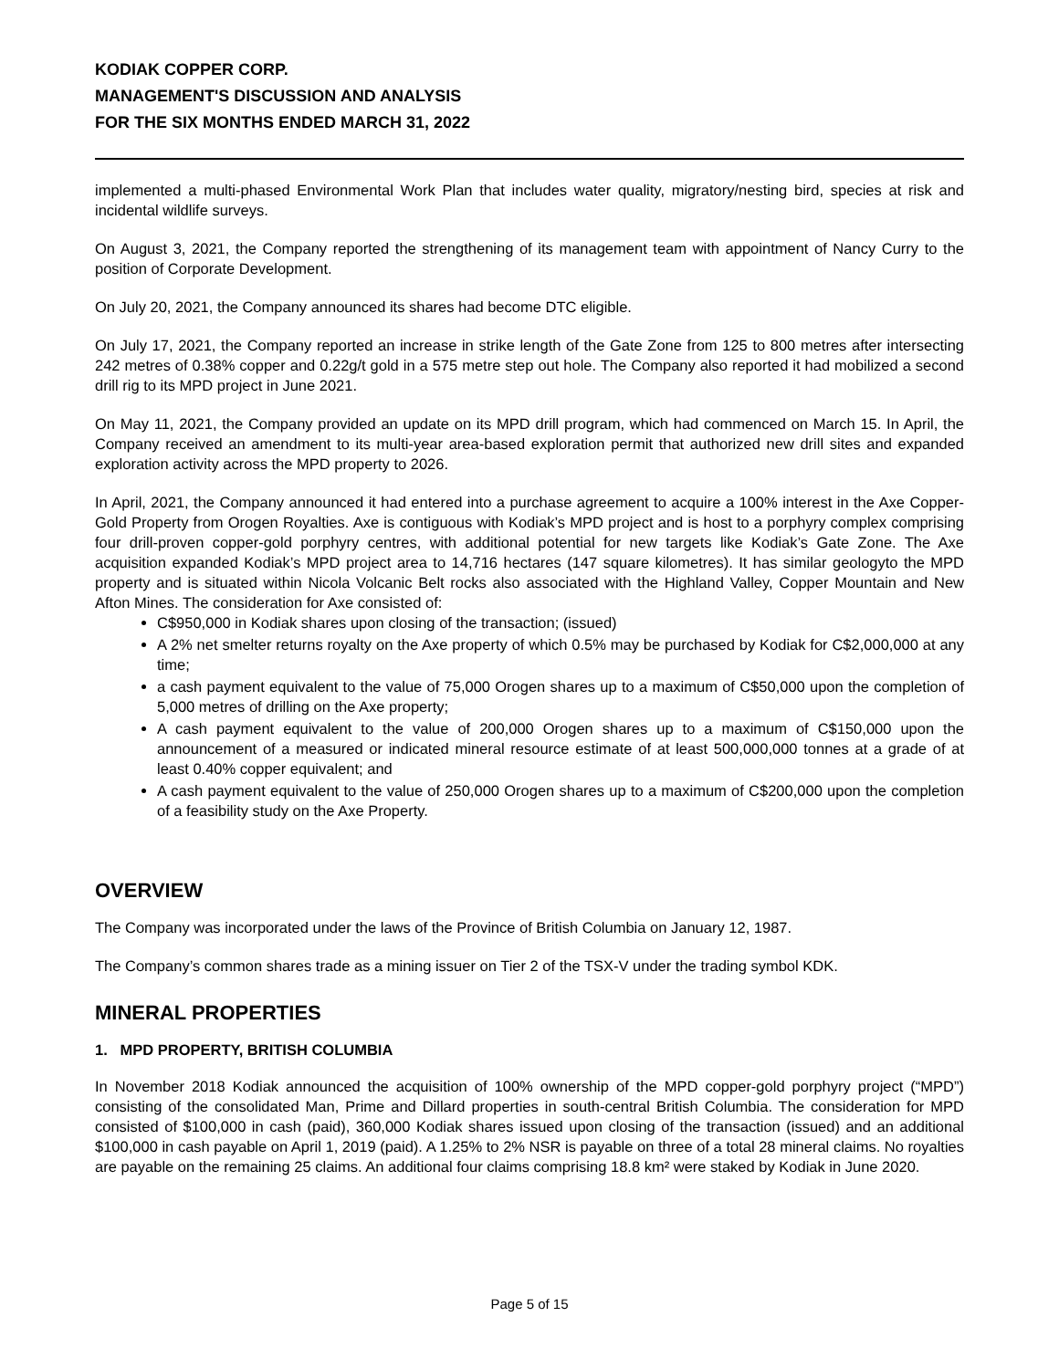KODIAK COPPER CORP.
MANAGEMENT'S DISCUSSION AND ANALYSIS
FOR THE SIX MONTHS ENDED MARCH 31, 2022
implemented a multi-phased Environmental Work Plan that includes water quality, migratory/nesting bird, species at risk and incidental wildlife surveys.
On August 3, 2021, the Company reported the strengthening of its management team with appointment of Nancy Curry to the position of Corporate Development.
On July 20, 2021, the Company announced its shares had become DTC eligible.
On July 17, 2021, the Company reported an increase in strike length of the Gate Zone from 125 to 800 metres after intersecting 242 metres of 0.38% copper and 0.22g/t gold in a 575 metre step out hole. The Company also reported it had mobilized a second drill rig to its MPD project in June 2021.
On May 11, 2021, the Company provided an update on its MPD drill program, which had commenced on March 15. In April, the Company received an amendment to its multi-year area-based exploration permit that authorized new drill sites and expanded exploration activity across the MPD property to 2026.
In April, 2021, the Company announced it had entered into a purchase agreement to acquire a 100% interest in the Axe Copper-Gold Property from Orogen Royalties. Axe is contiguous with Kodiak’s MPD project and is host to a porphyry complex comprising four drill-proven copper-gold porphyry centres, with additional potential for new targets like Kodiak’s Gate Zone. The Axe acquisition expanded Kodiak’s MPD project area to 14,716 hectares (147 square kilometres). It has similar geologyto the MPD property and is situated within Nicola Volcanic Belt rocks also associated with the Highland Valley, Copper Mountain and New Afton Mines. The consideration for Axe consisted of:
C$950,000 in Kodiak shares upon closing of the transaction; (issued)
A 2% net smelter returns royalty on the Axe property of which 0.5% may be purchased by Kodiak for C$2,000,000 at any time;
a cash payment equivalent to the value of 75,000 Orogen shares up to a maximum of C$50,000 upon the completion of 5,000 metres of drilling on the Axe property;
A cash payment equivalent to the value of 200,000 Orogen shares up to a maximum of C$150,000 upon the announcement of a measured or indicated mineral resource estimate of at least 500,000,000 tonnes at a grade of at least 0.40% copper equivalent; and
A cash payment equivalent to the value of 250,000 Orogen shares up to a maximum of C$200,000 upon the completion of a feasibility study on the Axe Property.
OVERVIEW
The Company was incorporated under the laws of the Province of British Columbia on January 12, 1987.
The Company’s common shares trade as a mining issuer on Tier 2 of the TSX-V under the trading symbol KDK.
MINERAL PROPERTIES
1. MPD PROPERTY, BRITISH COLUMBIA
In November 2018 Kodiak announced the acquisition of 100% ownership of the MPD copper-gold porphyry project (“MPD”) consisting of the consolidated Man, Prime and Dillard properties in south-central British Columbia. The consideration for MPD consisted of $100,000 in cash (paid), 360,000 Kodiak shares issued upon closing of the transaction (issued) and an additional $100,000 in cash payable on April 1, 2019 (paid). A 1.25% to 2% NSR is payable on three of a total 28 mineral claims. No royalties are payable on the remaining 25 claims. An additional four claims comprising 18.8 km² were staked by Kodiak in June 2020.
Page 5 of 15